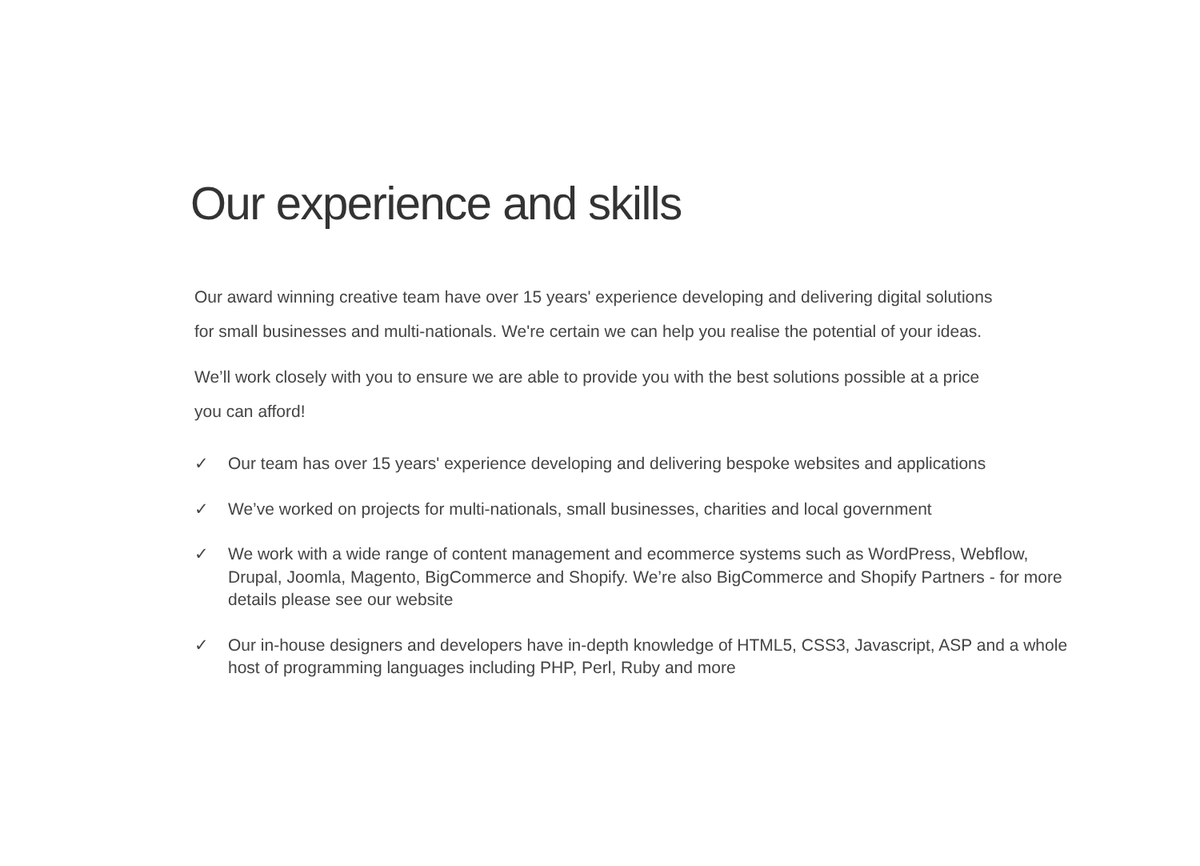Our experience and skills
Our award winning creative team have over 15 years' experience developing and delivering digital solutions for small businesses and multi-nationals. We're certain we can help you realise the potential of your ideas.
We’ll work closely with you to ensure we are able to provide you with the best solutions possible at a price you can afford!
✓ Our team has over 15 years' experience developing and delivering bespoke websites and applications
✓ We’ve worked on projects for multi-nationals, small businesses, charities and local government
✓ We work with a wide range of content management and ecommerce systems such as WordPress, Webflow, Drupal, Joomla, Magento, BigCommerce and Shopify. We’re also BigCommerce and Shopify Partners - for more details please see our website
✓ Our in-house designers and developers have in-depth knowledge of HTML5, CSS3, Javascript, ASP and a whole host of programming languages including PHP, Perl, Ruby and more